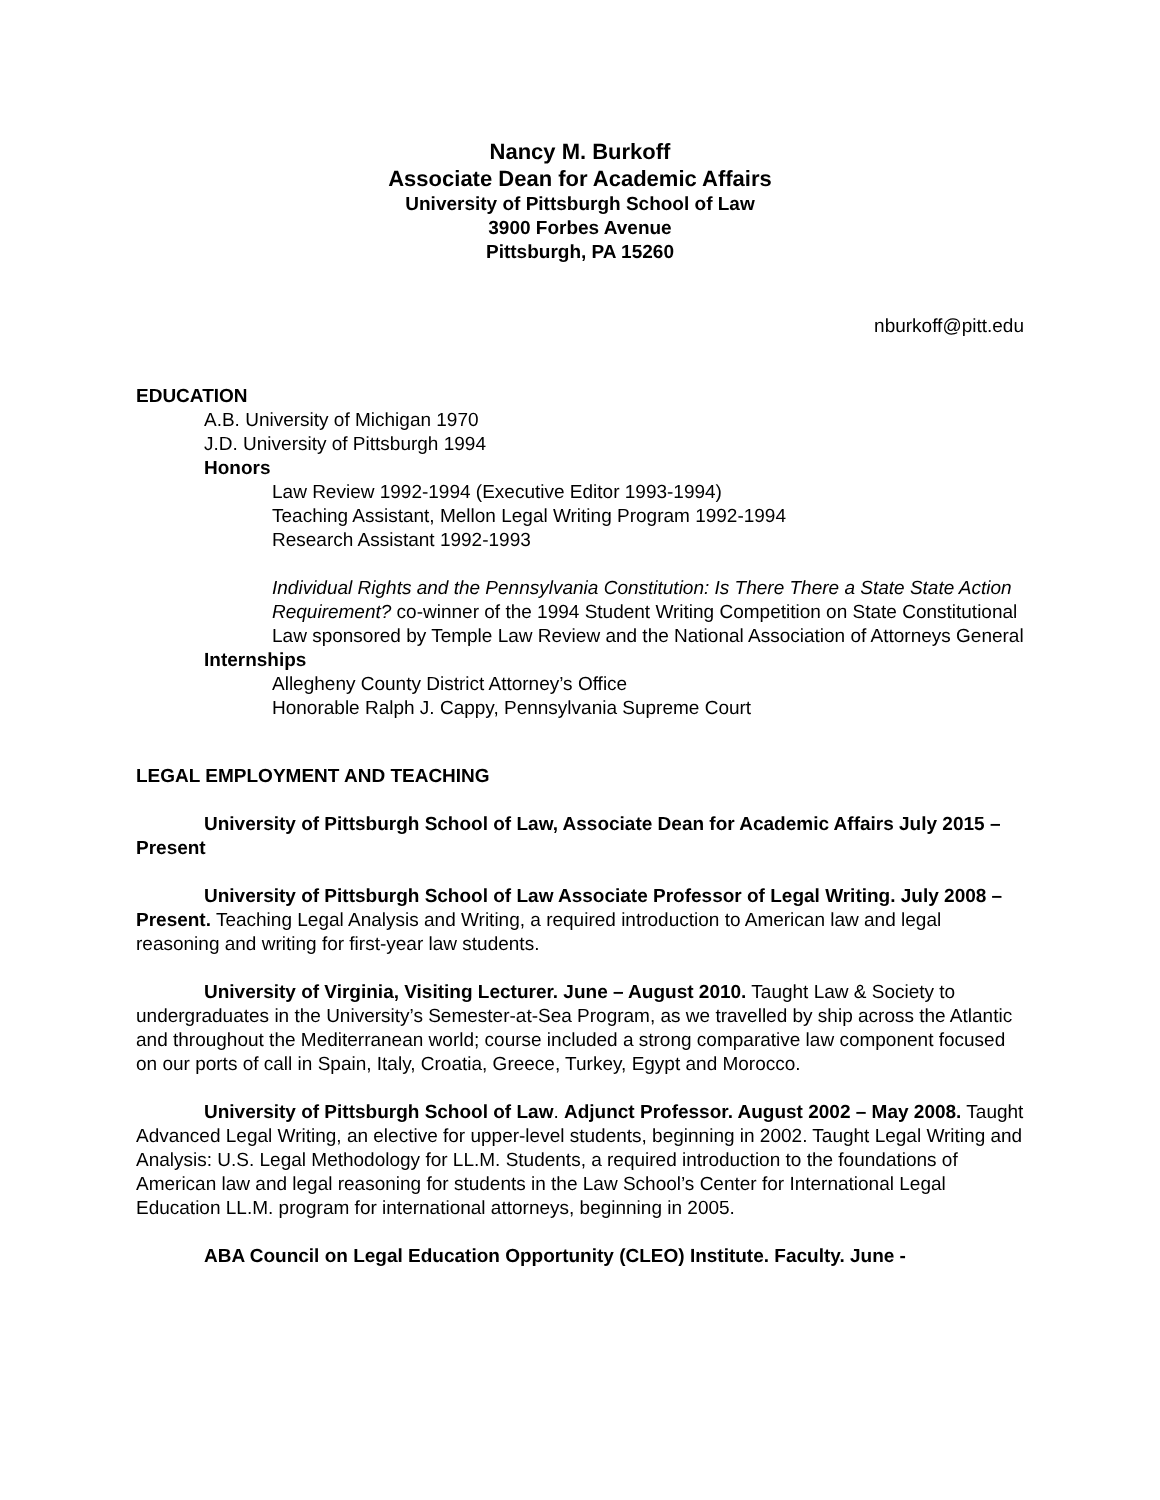Nancy M. Burkoff
Associate Dean for Academic Affairs
University of Pittsburgh School of Law
3900 Forbes Avenue
Pittsburgh, PA 15260
nburkoff@pitt.edu
EDUCATION
A.B. University of Michigan 1970
J.D. University of Pittsburgh 1994
Honors
Law Review 1992-1994 (Executive Editor 1993-1994)
Teaching Assistant, Mellon Legal Writing Program 1992-1994
Research Assistant 1992-1993
Individual Rights and the Pennsylvania Constitution: Is There There a State State Action Requirement? co-winner of the 1994 Student Writing Competition on State Constitutional Law sponsored by Temple Law Review and the National Association of Attorneys General
Internships
Allegheny County District Attorney’s Office
Honorable Ralph J. Cappy, Pennsylvania Supreme Court
LEGAL EMPLOYMENT AND TEACHING
University of Pittsburgh School of Law, Associate Dean for Academic Affairs July 2015 – Present
University of Pittsburgh School of Law Associate Professor of Legal Writing. July 2008 – Present. Teaching Legal Analysis and Writing, a required introduction to American law and legal reasoning and writing for first-year law students.
University of Virginia, Visiting Lecturer. June – August 2010. Taught Law & Society to undergraduates in the University’s Semester-at-Sea Program, as we travelled by ship across the Atlantic and throughout the Mediterranean world; course included a strong comparative law component focused on our ports of call in Spain, Italy, Croatia, Greece, Turkey, Egypt and Morocco.
University of Pittsburgh School of Law. Adjunct Professor. August 2002 – May 2008. Taught Advanced Legal Writing, an elective for upper-level students, beginning in 2002. Taught Legal Writing and Analysis: U.S. Legal Methodology for LL.M. Students, a required introduction to the foundations of American law and legal reasoning for students in the Law School’s Center for International Legal Education LL.M. program for international attorneys, beginning in 2005.
ABA Council on Legal Education Opportunity (CLEO) Institute. Faculty. June -